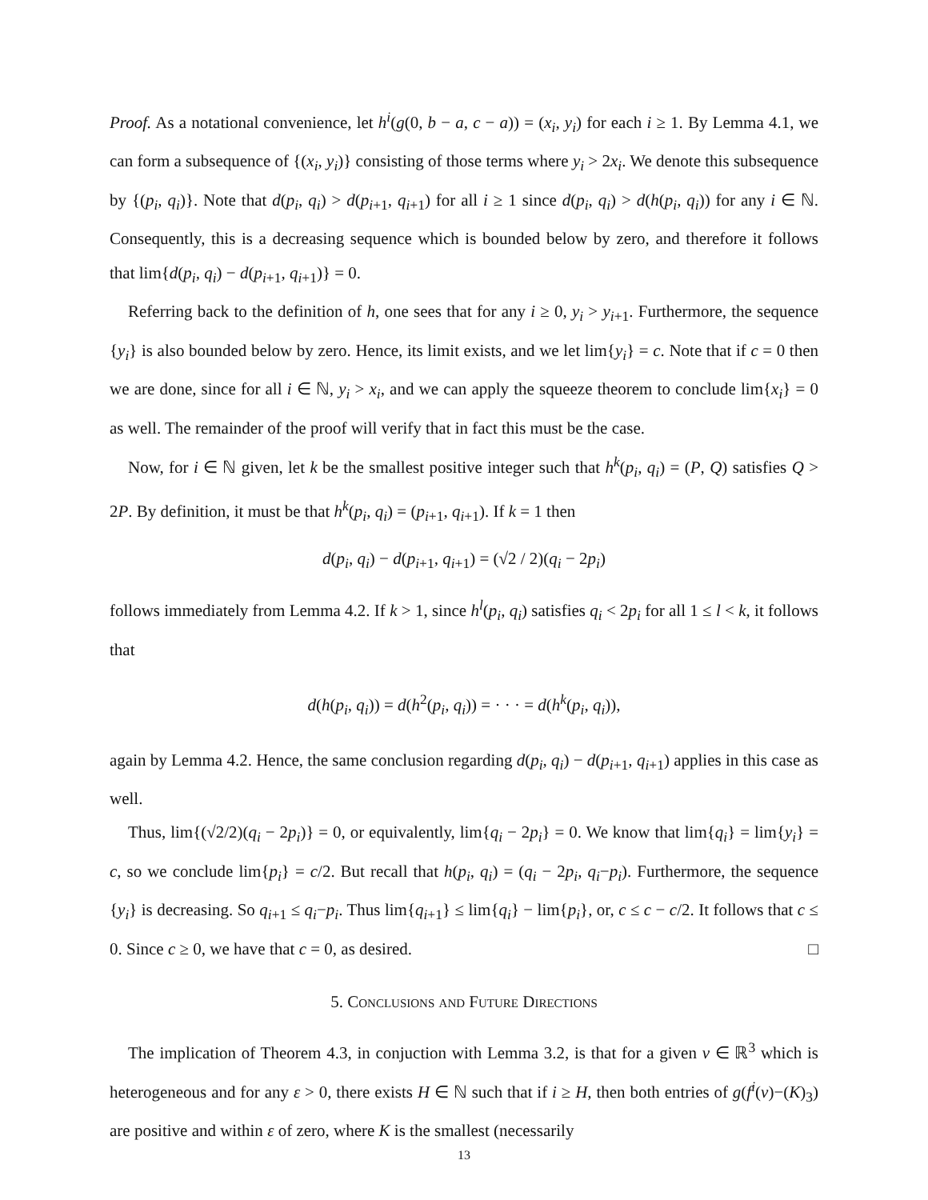Proof. As a notational convenience, let h<sup>i</sup>(g(0, b − a, c − a)) = (x<sub>i</sub>, y<sub>i</sub>) for each i ≥ 1. By Lemma 4.1, we can form a subsequence of {(x<sub>i</sub>, y<sub>i</sub>)} consisting of those terms where y<sub>i</sub> > 2x<sub>i</sub>. We denote this subsequence by {(p<sub>i</sub>, q<sub>i</sub>)}. Note that d(p<sub>i</sub>, q<sub>i</sub>) > d(p<sub>i+1</sub>, q<sub>i+1</sub>) for all i ≥ 1 since d(p<sub>i</sub>, q<sub>i</sub>) > d(h(p<sub>i</sub>, q<sub>i</sub>)) for any i ∈ ℕ. Consequently, this is a decreasing sequence which is bounded below by zero, and therefore it follows that lim{d(p<sub>i</sub>, q<sub>i</sub>) − d(p<sub>i+1</sub>, q<sub>i+1</sub>)} = 0.
Referring back to the definition of h, one sees that for any i ≥ 0, y<sub>i</sub> > y<sub>i+1</sub>. Furthermore, the sequence {y<sub>i</sub>} is also bounded below by zero. Hence, its limit exists, and we let lim{y<sub>i</sub>} = c. Note that if c = 0 then we are done, since for all i ∈ ℕ, y<sub>i</sub> > x<sub>i</sub>, and we can apply the squeeze theorem to conclude lim{x<sub>i</sub>} = 0 as well. The remainder of the proof will verify that in fact this must be the case.
Now, for i ∈ ℕ given, let k be the smallest positive integer such that h<sup>k</sup>(p<sub>i</sub>, q<sub>i</sub>) = (P, Q) satisfies Q > 2P. By definition, it must be that h<sup>k</sup>(p<sub>i</sub>, q<sub>i</sub>) = (p<sub>i+1</sub>, q<sub>i+1</sub>). If k = 1 then
d(p<sub>i</sub>, q<sub>i</sub>) − d(p<sub>i+1</sub>, q<sub>i+1</sub>) = (√2 / 2)(q<sub>i</sub> − 2p<sub>i</sub>)
follows immediately from Lemma 4.2. If k > 1, since h<sup>l</sup>(p<sub>i</sub>, q<sub>i</sub>) satisfies q<sub>i</sub> < 2p<sub>i</sub> for all 1 ≤ l < k, it follows that
d(h(p<sub>i</sub>, q<sub>i</sub>)) = d(h<sup>2</sup>(p<sub>i</sub>, q<sub>i</sub>)) = · · · = d(h<sup>k</sup>(p<sub>i</sub>, q<sub>i</sub>)),
again by Lemma 4.2. Hence, the same conclusion regarding d(p<sub>i</sub>, q<sub>i</sub>) − d(p<sub>i+1</sub>, q<sub>i+1</sub>) applies in this case as well.
Thus, lim{(√2/2)(q<sub>i</sub> − 2p<sub>i</sub>)} = 0, or equivalently, lim{q<sub>i</sub> − 2p<sub>i</sub>} = 0. We know that lim{q<sub>i</sub>} = lim{y<sub>i</sub>} = c, so we conclude lim{p<sub>i</sub>} = c/2. But recall that h(p<sub>i</sub>, q<sub>i</sub>) = (q<sub>i</sub> − 2p<sub>i</sub>, q<sub>i</sub>−p<sub>i</sub>). Furthermore, the sequence {y<sub>i</sub>} is decreasing. So q<sub>i+1</sub> ≤ q<sub>i</sub>−p<sub>i</sub>. Thus lim{q<sub>i+1</sub>} ≤ lim{q<sub>i</sub>} − lim{p<sub>i</sub>}, or, c ≤ c − c/2. It follows that c ≤ 0. Since c ≥ 0, we have that c = 0, as desired. □
5. Conclusions and Future Directions
The implication of Theorem 4.3, in conjuction with Lemma 3.2, is that for a given v ∈ ℝ<sup>3</sup> which is heterogeneous and for any ε > 0, there exists H ∈ ℕ such that if i ≥ H, then both entries of g(f<sup>i</sup>(v)−(K)<sub>3</sub>) are positive and within ε of zero, where K is the smallest (necessarily
13